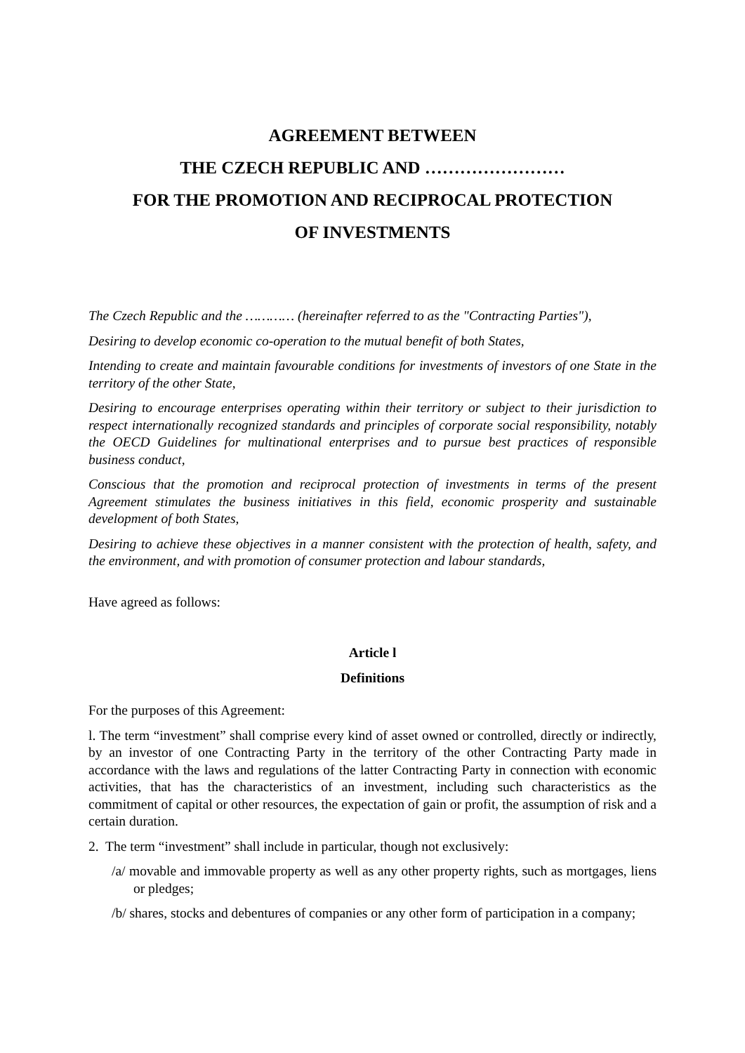AGREEMENT BETWEEN
THE CZECH REPUBLIC AND ……………………
FOR THE PROMOTION AND RECIPROCAL PROTECTION
OF INVESTMENTS
The Czech Republic and the ………… (hereinafter referred to as the "Contracting Parties"),
Desiring to develop economic co-operation to the mutual benefit of both States,
Intending to create and maintain favourable conditions for investments of investors of one State in the territory of the other State,
Desiring to encourage enterprises operating within their territory or subject to their jurisdiction to respect internationally recognized standards and principles of corporate social responsibility, notably the OECD Guidelines for multinational enterprises and to pursue best practices of responsible business conduct,
Conscious that the promotion and reciprocal protection of investments in terms of the present Agreement stimulates the business initiatives in this field, economic prosperity and sustainable development of both States,
Desiring to achieve these objectives in a manner consistent with the protection of health, safety, and the environment, and with promotion of consumer protection and labour standards,
Have agreed as follows:
Article l
Definitions
For the purposes of this Agreement:
l. The term “investment” shall comprise every kind of asset owned or controlled, directly or indirectly, by an investor of one Contracting Party in the territory of the other Contracting Party made in accordance with the laws and regulations of the latter Contracting Party in connection with economic activities, that has the characteristics of an investment, including such characteristics as the commitment of capital or other resources, the expectation of gain or profit, the assumption of risk and a certain duration.
2. The term “investment” shall include in particular, though not exclusively:
/a/ movable and immovable property as well as any other property rights, such as mortgages, liens or pledges;
/b/ shares, stocks and debentures of companies or any other form of participation in a company;